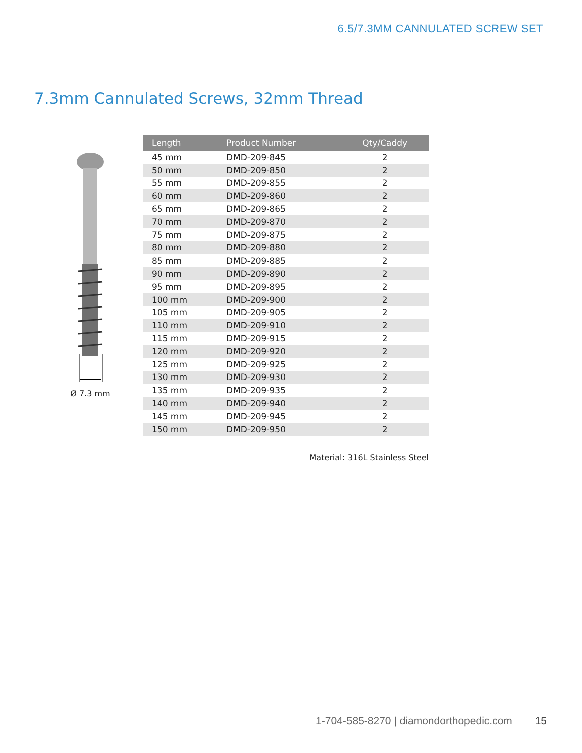6.5/7.3MM CANNULATED SCREW SET
7.3mm Cannulated Screws, 32mm Thread
Ø 7.3 mm
| Length | Product Number | Qty/Caddy |
| --- | --- | --- |
| 45 mm | DMD-209-845 | 2 |
| 50 mm | DMD-209-850 | 2 |
| 55 mm | DMD-209-855 | 2 |
| 60 mm | DMD-209-860 | 2 |
| 65 mm | DMD-209-865 | 2 |
| 70 mm | DMD-209-870 | 2 |
| 75 mm | DMD-209-875 | 2 |
| 80 mm | DMD-209-880 | 2 |
| 85 mm | DMD-209-885 | 2 |
| 90 mm | DMD-209-890 | 2 |
| 95 mm | DMD-209-895 | 2 |
| 100 mm | DMD-209-900 | 2 |
| 105 mm | DMD-209-905 | 2 |
| 110 mm | DMD-209-910 | 2 |
| 115 mm | DMD-209-915 | 2 |
| 120 mm | DMD-209-920 | 2 |
| 125 mm | DMD-209-925 | 2 |
| 130 mm | DMD-209-930 | 2 |
| 135 mm | DMD-209-935 | 2 |
| 140 mm | DMD-209-940 | 2 |
| 145 mm | DMD-209-945 | 2 |
| 150 mm | DMD-209-950 | 2 |
Material: 316L Stainless Steel
1-704-585-8270 | diamondorthopedic.com 15